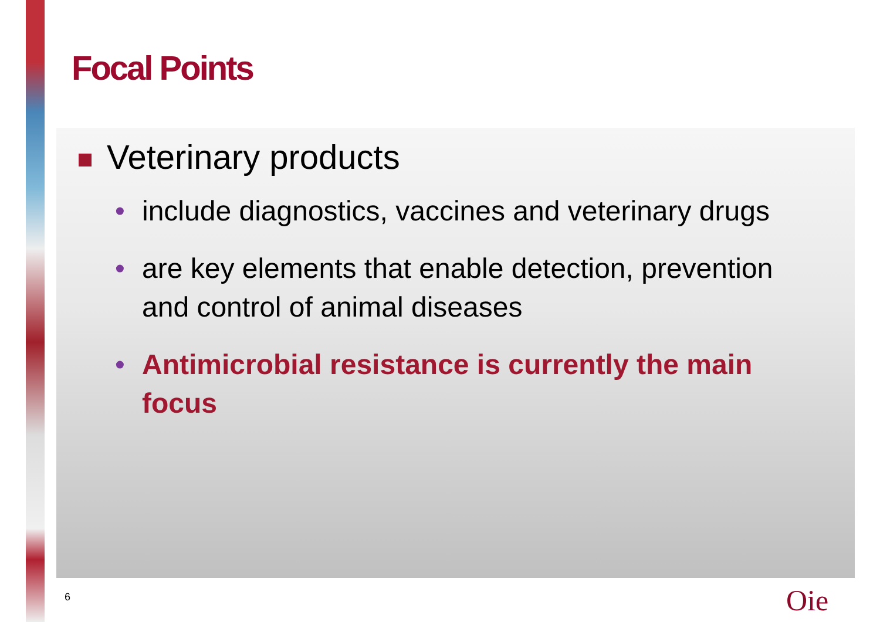Focal Points
Veterinary products
• include diagnostics, vaccines and veterinary drugs
• are key elements that enable detection, prevention and control of animal diseases
• Antimicrobial resistance is currently the main focus
6 Oie